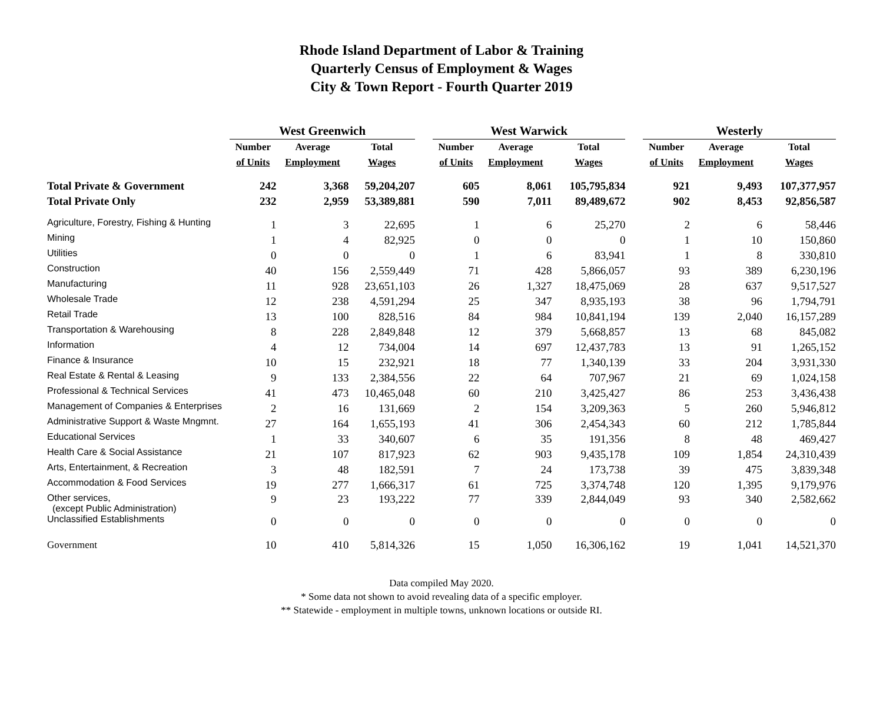Rhode Island Department of Labor & Training
Quarterly Census of Employment & Wages
City & Town Report - Fourth Quarter 2019
| | West Greenwich | | | | West Warwick | | | | Westerly | | |
| --- | --- | --- | --- | --- | --- | --- | --- | --- | --- | --- | --- |
| | Number | Average | Total | | Number | Average | Total | | Number | Average | Total |
| | of Units | Employment | Wages | | of Units | Employment | Wages | | of Units | Employment | Wages |
| Total Private & Government | 242 | 3,368 | 59,204,207 | | 605 | 8,061 | 105,795,834 | | 921 | 9,493 | 107,377,957 |
| Total Private Only | 232 | 2,959 | 53,389,881 | | 590 | 7,011 | 89,489,672 | | 902 | 8,453 | 92,856,587 |
| Agriculture, Forestry, Fishing & Hunting | 1 | 3 | 22,695 | | 1 | 6 | 25,270 | | 2 | 6 | 58,446 |
| Mining | 1 | 4 | 82,925 | | 0 | 0 | 0 | | 1 | 10 | 150,860 |
| Utilities | 0 | 0 | 0 | | 1 | 6 | 83,941 | | 1 | 8 | 330,810 |
| Construction | 40 | 156 | 2,559,449 | | 71 | 428 | 5,866,057 | | 93 | 389 | 6,230,196 |
| Manufacturing | 11 | 928 | 23,651,103 | | 26 | 1,327 | 18,475,069 | | 28 | 637 | 9,517,527 |
| Wholesale Trade | 12 | 238 | 4,591,294 | | 25 | 347 | 8,935,193 | | 38 | 96 | 1,794,791 |
| Retail Trade | 13 | 100 | 828,516 | | 84 | 984 | 10,841,194 | | 139 | 2,040 | 16,157,289 |
| Transportation & Warehousing | 8 | 228 | 2,849,848 | | 12 | 379 | 5,668,857 | | 13 | 68 | 845,082 |
| Information | 4 | 12 | 734,004 | | 14 | 697 | 12,437,783 | | 13 | 91 | 1,265,152 |
| Finance & Insurance | 10 | 15 | 232,921 | | 18 | 77 | 1,340,139 | | 33 | 204 | 3,931,330 |
| Real Estate & Rental & Leasing | 9 | 133 | 2,384,556 | | 22 | 64 | 707,967 | | 21 | 69 | 1,024,158 |
| Professional & Technical Services | 41 | 473 | 10,465,048 | | 60 | 210 | 3,425,427 | | 86 | 253 | 3,436,438 |
| Management of Companies & Enterprises | 2 | 16 | 131,669 | | 2 | 154 | 3,209,363 | | 5 | 260 | 5,946,812 |
| Administrative Support & Waste Mngmnt. | 27 | 164 | 1,655,193 | | 41 | 306 | 2,454,343 | | 60 | 212 | 1,785,844 |
| Educational Services | 1 | 33 | 340,607 | | 6 | 35 | 191,356 | | 8 | 48 | 469,427 |
| Health Care & Social Assistance | 21 | 107 | 817,923 | | 62 | 903 | 9,435,178 | | 109 | 1,854 | 24,310,439 |
| Arts, Entertainment, & Recreation | 3 | 48 | 182,591 | | 7 | 24 | 173,738 | | 39 | 475 | 3,839,348 |
| Accommodation & Food Services | 19 | 277 | 1,666,317 | | 61 | 725 | 3,374,748 | | 120 | 1,395 | 9,179,976 |
| Other services, (except Public Administration) | 9 | 23 | 193,222 | | 77 | 339 | 2,844,049 | | 93 | 340 | 2,582,662 |
| Unclassified Establishments | 0 | 0 | 0 | | 0 | 0 | 0 | | 0 | 0 | 0 |
| Government | 10 | 410 | 5,814,326 | | 15 | 1,050 | 16,306,162 | | 19 | 1,041 | 14,521,370 |
Data compiled May 2020.
* Some data not shown to avoid revealing data of a specific employer.
** Statewide - employment in multiple towns, unknown locations or outside RI.